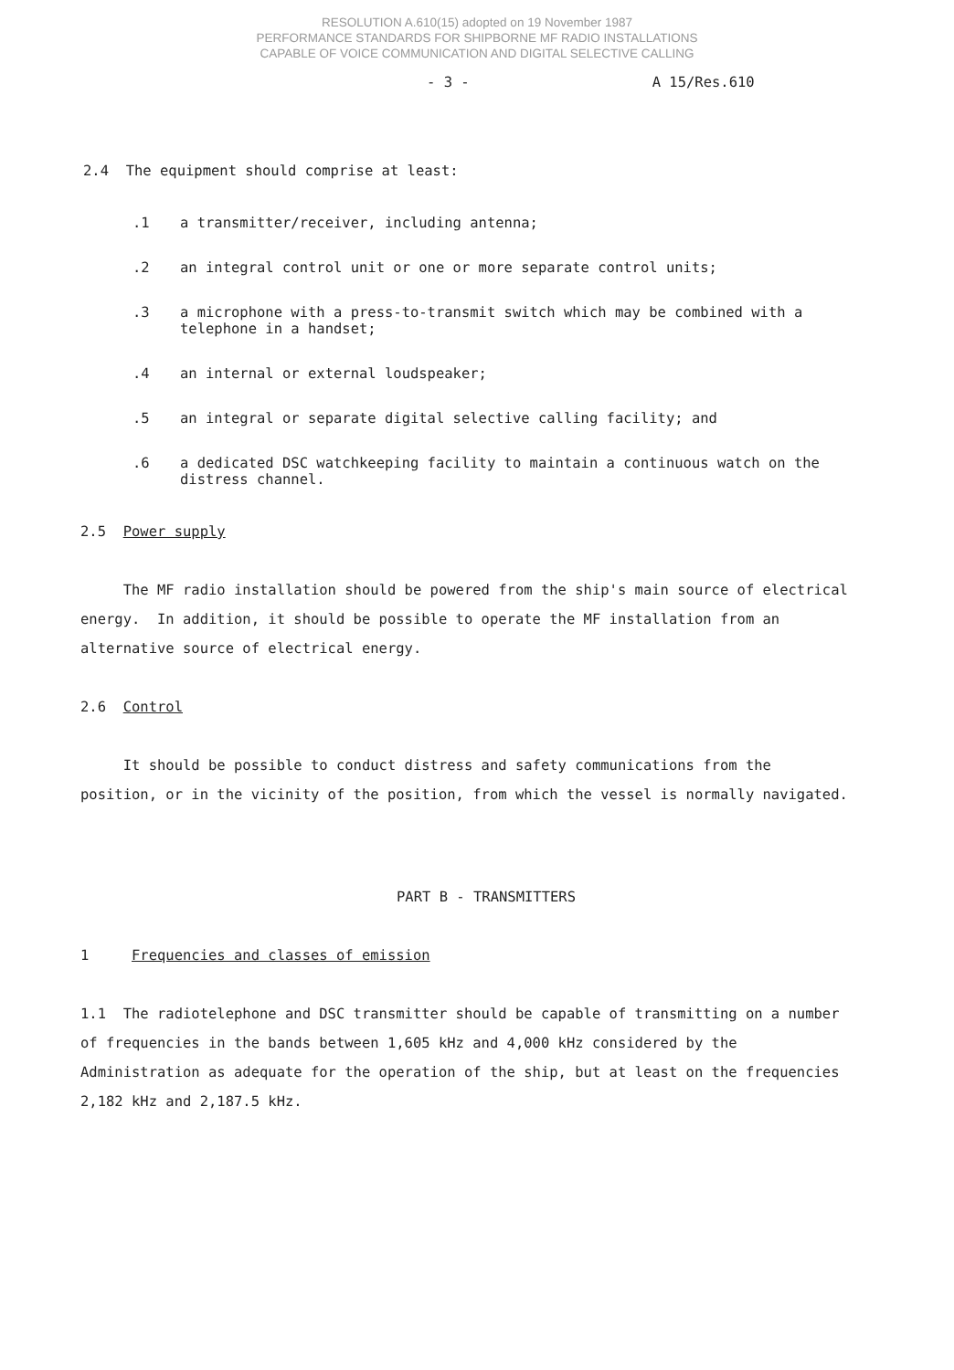RESOLUTION A.610(15) adopted on 19 November 1987
PERFORMANCE STANDARDS FOR SHIPBORNE MF RADIO INSTALLATIONS
CAPABLE OF VOICE COMMUNICATION AND DIGITAL SELECTIVE CALLING
- 3 - A 15/Res.610
2.4 The equipment should comprise at least:
.1 a transmitter/receiver, including antenna;
.2 an integral control unit or one or more separate control units;
.3 a microphone with a press-to-transmit switch which may be combined with a telephone in a handset;
.4 an internal or external loudspeaker;
.5 an integral or separate digital selective calling facility; and
.6 a dedicated DSC watchkeeping facility to maintain a continuous watch on the distress channel.
2.5 Power supply
The MF radio installation should be powered from the ship's main source of electrical energy. In addition, it should be possible to operate the MF installation from an alternative source of electrical energy.
2.6 Control
It should be possible to conduct distress and safety communications from the position, or in the vicinity of the position, from which the vessel is normally navigated.
PART B - TRANSMITTERS
1 Frequencies and classes of emission
1.1 The radiotelephone and DSC transmitter should be capable of transmitting on a number of frequencies in the bands between 1,605 kHz and 4,000 kHz considered by the Administration as adequate for the operation of the ship, but at least on the frequencies 2,182 kHz and 2,187.5 kHz.